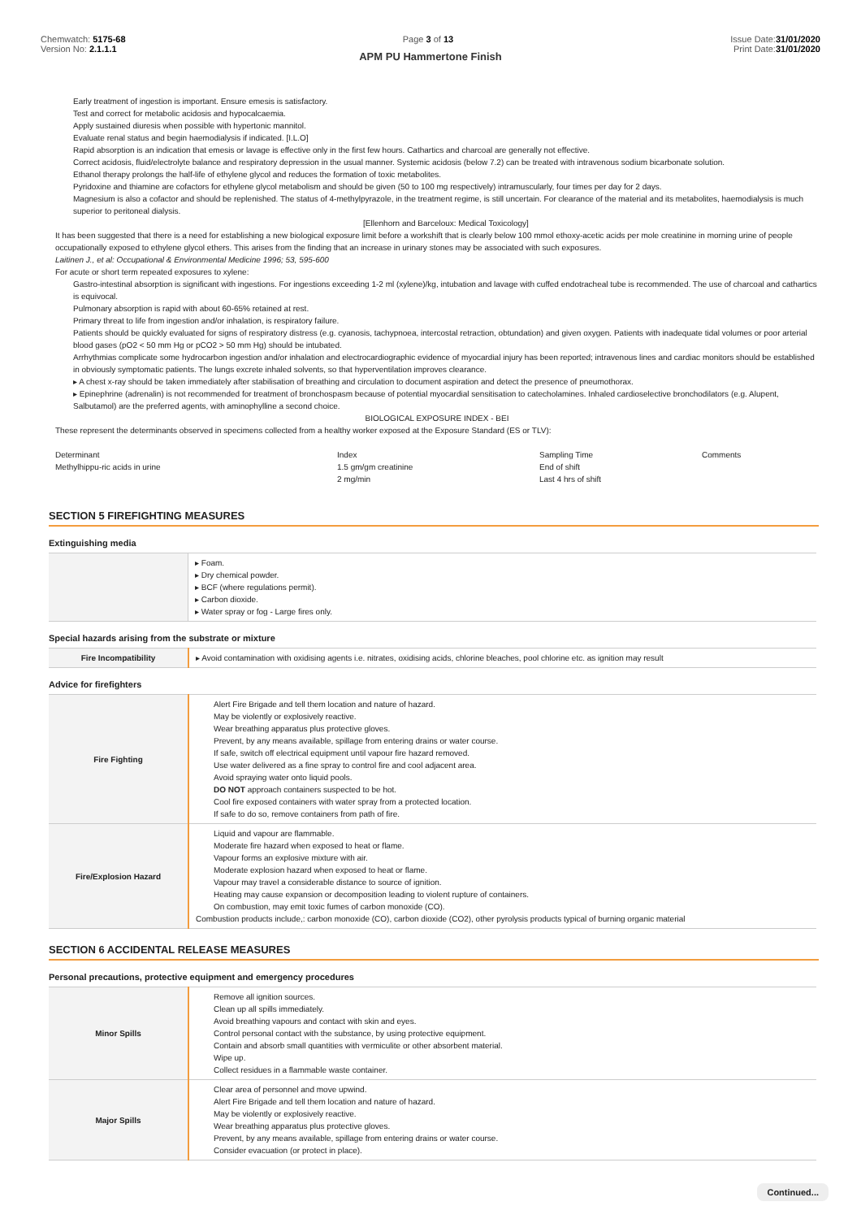Chemwatch: 5175-68
Version No: 2.1.1.1
Page 3 of 13 Issue Date:31/01/2020
Print Date:31/01/2020
APM PU Hammertone Finish
Early treatment of ingestion is important. Ensure emesis is satisfactory.
Test and correct for metabolic acidosis and hypocalcaemia.
Apply sustained diuresis when possible with hypertonic mannitol.
Evaluate renal status and begin haemodialysis if indicated. [I.L.O]
Rapid absorption is an indication that emesis or lavage is effective only in the first few hours. Cathartics and charcoal are generally not effective.
Correct acidosis, fluid/electrolyte balance and respiratory depression in the usual manner. Systemic acidosis (below 7.2) can be treated with intravenous sodium bicarbonate solution.
Ethanol therapy prolongs the half-life of ethylene glycol and reduces the formation of toxic metabolites.
Pyridoxine and thiamine are cofactors for ethylene glycol metabolism and should be given (50 to 100 mg respectively) intramuscularly, four times per day for 2 days.
Magnesium is also a cofactor and should be replenished. The status of 4-methylpyrazole, in the treatment regime, is still uncertain. For clearance of the material and its metabolites, haemodialysis is much superior to peritoneal dialysis.
[Ellenhorn and Barceloux: Medical Toxicology]
It has been suggested that there is a need for establishing a new biological exposure limit before a workshift that is clearly below 100 mmol ethoxy-acetic acids per mole creatinine in morning urine of people occupationally exposed to ethylene glycol ethers. This arises from the finding that an increase in urinary stones may be associated with such exposures.
Laitinen J., et al: Occupational & Environmental Medicine 1996; 53, 595-600
For acute or short term repeated exposures to xylene:
Gastro-intestinal absorption is significant with ingestions. For ingestions exceeding 1-2 ml (xylene)/kg, intubation and lavage with cuffed endotracheal tube is recommended. The use of charcoal and cathartics is equivocal.
Pulmonary absorption is rapid with about 60-65% retained at rest.
Primary threat to life from ingestion and/or inhalation, is respiratory failure.
Patients should be quickly evaluated for signs of respiratory distress (e.g. cyanosis, tachypnoea, intercostal retraction, obtundation) and given oxygen. Patients with inadequate tidal volumes or poor arterial blood gases (pO2 < 50 mm Hg or pCO2 > 50 mm Hg) should be intubated.
Arrhythmias complicate some hydrocarbon ingestion and/or inhalation and electrocardiographic evidence of myocardial injury has been reported; intravenous lines and cardiac monitors should be established in obviously symptomatic patients. The lungs excrete inhaled solvents, so that hyperventilation improves clearance.
▸ A chest x-ray should be taken immediately after stabilisation of breathing and circulation to document aspiration and detect the presence of pneumothorax.
▸ Epinephrine (adrenalin) is not recommended for treatment of bronchospasm because of potential myocardial sensitisation to catecholamines. Inhaled cardioselective bronchodilators (e.g. Alupent, Salbutamol) are the preferred agents, with aminophylline a second choice.
BIOLOGICAL EXPOSURE INDEX - BEI
These represent the determinants observed in specimens collected from a healthy worker exposed at the Exposure Standard (ES or TLV):
| Determinant | Index | Sampling Time | Comments |
| Methylhippu-ric acids in urine | 1.5 gm/gm creatinine | End of shift | |
| | 2 mg/min | Last 4 hrs of shift | |
SECTION 5 FIREFIGHTING MEASURES
Extinguishing media
| | ▸ Foam. ▸ Dry chemical powder. ▸ BCF (where regulations permit). ▸ Carbon dioxide. ▸ Water spray or fog - Large fires only. |
Special hazards arising from the substrate or mixture
| Fire Incompatibility | ▸ Avoid contamination with oxidising agents i.e. nitrates, oxidising acids, chlorine bleaches, pool chlorine etc. as ignition may result |
Advice for firefighters
| Fire Fighting | Alert Fire Brigade and tell them location and nature of hazard. May be violently or explosively reactive. Wear breathing apparatus plus protective gloves. Prevent, by any means available, spillage from entering drains or water course. If safe, switch off electrical equipment until vapour fire hazard removed. Use water delivered as a fine spray to control fire and cool adjacent area. Avoid spraying water onto liquid pools. DO NOT approach containers suspected to be hot. Cool fire exposed containers with water spray from a protected location. If safe to do so, remove containers from path of fire. |
| Fire/Explosion Hazard | Liquid and vapour are flammable. Moderate fire hazard when exposed to heat or flame. Vapour forms an explosive mixture with air. Moderate explosion hazard when exposed to heat or flame. Vapour may travel a considerable distance to source of ignition. Heating may cause expansion or decomposition leading to violent rupture of containers. On combustion, may emit toxic fumes of carbon monoxide (CO). Combustion products include,: carbon monoxide (CO), carbon dioxide (CO2), other pyrolysis products typical of burning organic material |
SECTION 6 ACCIDENTAL RELEASE MEASURES
Personal precautions, protective equipment and emergency procedures
| Minor Spills | Remove all ignition sources. Clean up all spills immediately. Avoid breathing vapours and contact with skin and eyes. Control personal contact with the substance, by using protective equipment. Contain and absorb small quantities with vermiculite or other absorbent material. Wipe up. Collect residues in a flammable waste container. |
| Major Spills | Clear area of personnel and move upwind. Alert Fire Brigade and tell them location and nature of hazard. May be violently or explosively reactive. Wear breathing apparatus plus protective gloves. Prevent, by any means available, spillage from entering drains or water course. Consider evacuation (or protect in place). |
Continued...